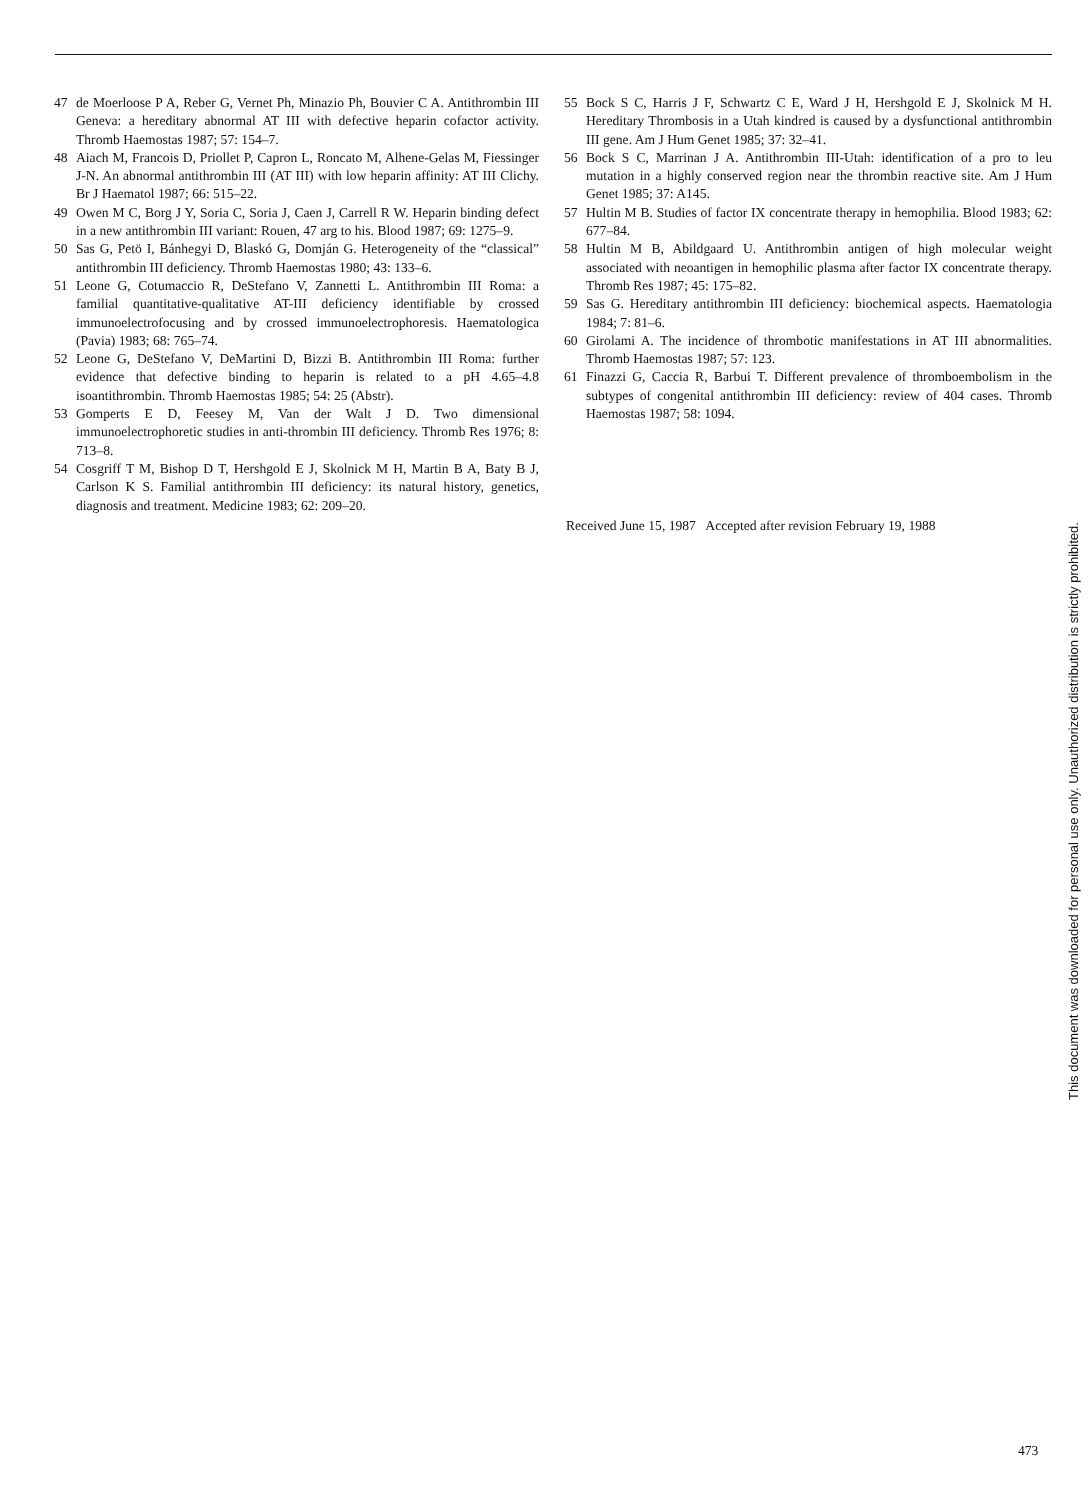47 de Moerloose P A, Reber G, Vernet Ph, Minazio Ph, Bouvier C A. Antithrombin III Geneva: a hereditary abnormal AT III with defective heparin cofactor activity. Thromb Haemostas 1987; 57: 154–7.
48 Aiach M, Francois D, Priollet P, Capron L, Roncato M, Alhene-Gelas M, Fiessinger J-N. An abnormal antithrombin III (AT III) with low heparin affinity: AT III Clichy. Br J Haematol 1987; 66: 515–22.
49 Owen M C, Borg J Y, Soria C, Soria J, Caen J, Carrell R W. Heparin binding defect in a new antithrombin III variant: Rouen, 47 arg to his. Blood 1987; 69: 1275–9.
50 Sas G, Petö I, Bánhegyi D, Blaskó G, Domján G. Heterogeneity of the “classical” antithrombin III deficiency. Thromb Haemostas 1980; 43: 133–6.
51 Leone G, Cotumaccio R, DeStefano V, Zannetti L. Antithrombin III Roma: a familial quantitative-qualitative AT-III deficiency identifiable by crossed immunoelectrofocusing and by crossed immunoelectrophoresis. Haematologica (Pavia) 1983; 68: 765–74.
52 Leone G, DeStefano V, DeMartini D, Bizzi B. Antithrombin III Roma: further evidence that defective binding to heparin is related to a pH 4.65–4.8 isoantithrombin. Thromb Haemostas 1985; 54: 25 (Abstr).
53 Gomperts E D, Feesey M, Van der Walt J D. Two dimensional immunoelectrophoretic studies in anti-thrombin III deficiency. Thromb Res 1976; 8: 713–8.
54 Cosgriff T M, Bishop D T, Hershgold E J, Skolnick M H, Martin B A, Baty B J, Carlson K S. Familial antithrombin III deficiency: its natural history, genetics, diagnosis and treatment. Medicine 1983; 62: 209–20.
55 Bock S C, Harris J F, Schwartz C E, Ward J H, Hershgold E J, Skolnick M H. Hereditary Thrombosis in a Utah kindred is caused by a dysfunctional antithrombin III gene. Am J Hum Genet 1985; 37: 32–41.
56 Bock S C, Marrinan J A. Antithrombin III-Utah: identification of a pro to leu mutation in a highly conserved region near the thrombin reactive site. Am J Hum Genet 1985; 37: A145.
57 Hultin M B. Studies of factor IX concentrate therapy in hemophilia. Blood 1983; 62: 677–84.
58 Hultin M B, Abildgaard U. Antithrombin antigen of high molecular weight associated with neoantigen in hemophilic plasma after factor IX concentrate therapy. Thromb Res 1987; 45: 175–82.
59 Sas G. Hereditary antithrombin III deficiency: biochemical aspects. Haematologia 1984; 7: 81–6.
60 Girolami A. The incidence of thrombotic manifestations in AT III abnormalities. Thromb Haemostas 1987; 57: 123.
61 Finazzi G, Caccia R, Barbui T. Different prevalence of thromboembolism in the subtypes of congenital antithrombin III deficiency: review of 404 cases. Thromb Haemostas 1987; 58: 1094.
Received June 15, 1987 Accepted after revision February 19, 1988
This document was downloaded for personal use only. Unauthorized distribution is strictly prohibited.
473